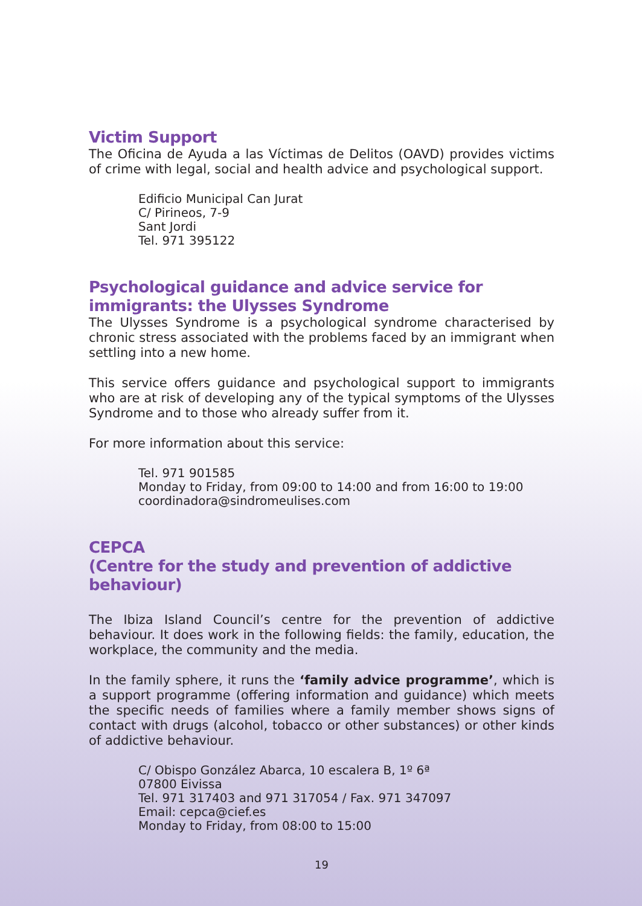Victim Support
The Oficina de Ayuda a las Víctimas de Delitos (OAVD) provides victims of crime with legal, social and health advice and psychological support.
Edificio Municipal Can Jurat
C/ Pirineos, 7-9
Sant Jordi
Tel. 971 395122
Psychological guidance and advice service for immigrants: the Ulysses Syndrome
The Ulysses Syndrome is a psychological syndrome characterised by chronic stress associated with the problems faced by an immigrant when settling into a new home.
This service offers guidance and psychological support to immigrants who are at risk of developing any of the typical symptoms of the Ulysses Syndrome and to those who already suffer from it.
For more information about this service:
Tel. 971 901585
Monday to Friday, from 09:00 to 14:00 and from 16:00 to 19:00
coordinadora@sindromeulises.com
CEPCA
(Centre for the study and prevention of addictive behaviour)
The Ibiza Island Council’s centre for the prevention of addictive behaviour. It does work in the following fields: the family, education, the workplace, the community and the media.
In the family sphere, it runs the ‘family advice programme’, which is a support programme (offering information and guidance) which meets the specific needs of families where a family member shows signs of contact with drugs (alcohol, tobacco or other substances) or other kinds of addictive behaviour.
C/ Obispo González Abarca, 10 escalera B, 1º 6ª
07800 Eivissa
Tel. 971 317403 and 971 317054 / Fax. 971 347097
Email: cepca@cief.es
Monday to Friday, from 08:00 to 15:00
19